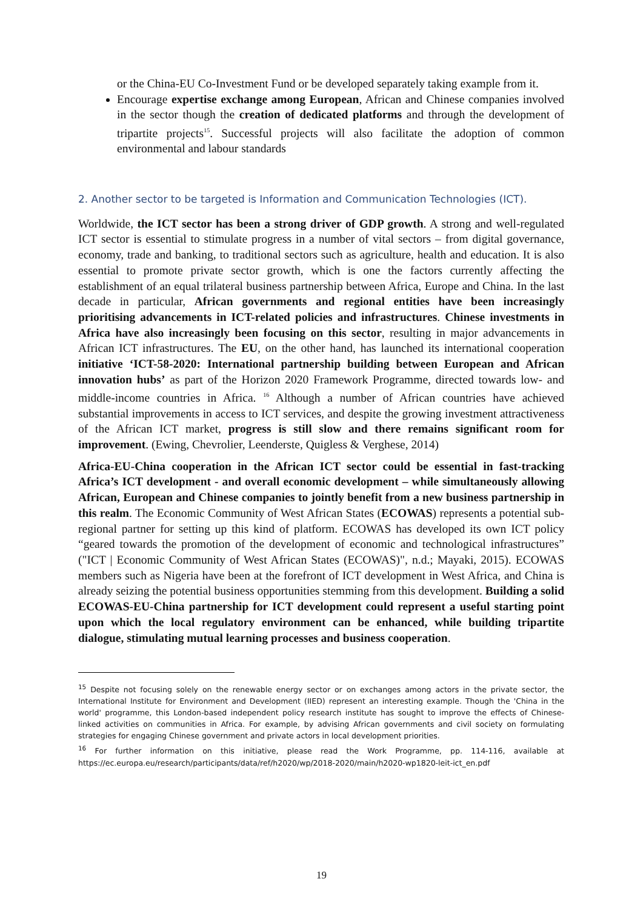or the China-EU Co-Investment Fund or be developed separately taking example from it.
Encourage expertise exchange among European, African and Chinese companies involved in the sector though the creation of dedicated platforms and through the development of tripartite projects<sup>15</sup>. Successful projects will also facilitate the adoption of common environmental and labour standards
2. Another sector to be targeted is Information and Communication Technologies (ICT).
Worldwide, the ICT sector has been a strong driver of GDP growth. A strong and well-regulated ICT sector is essential to stimulate progress in a number of vital sectors – from digital governance, economy, trade and banking, to traditional sectors such as agriculture, health and education. It is also essential to promote private sector growth, which is one the factors currently affecting the establishment of an equal trilateral business partnership between Africa, Europe and China. In the last decade in particular, African governments and regional entities have been increasingly prioritising advancements in ICT-related policies and infrastructures. Chinese investments in Africa have also increasingly been focusing on this sector, resulting in major advancements in African ICT infrastructures. The EU, on the other hand, has launched its international cooperation initiative ‘ICT-58-2020: International partnership building between European and African innovation hubs’ as part of the Horizon 2020 Framework Programme, directed towards low- and middle-income countries in Africa. <sup>16</sup> Although a number of African countries have achieved substantial improvements in access to ICT services, and despite the growing investment attractiveness of the African ICT market, progress is still slow and there remains significant room for improvement. (Ewing, Chevrolier, Leenderste, Quigless & Verghese, 2014)
Africa-EU-China cooperation in the African ICT sector could be essential in fast-tracking Africa’s ICT development - and overall economic development – while simultaneously allowing African, European and Chinese companies to jointly benefit from a new business partnership in this realm. The Economic Community of West African States (ECOWAS) represents a potential sub-regional partner for setting up this kind of platform. ECOWAS has developed its own ICT policy “geared towards the promotion of the development of economic and technological infrastructures” ("ICT | Economic Community of West African States (ECOWAS)", n.d.; Mayaki, 2015). ECOWAS members such as Nigeria have been at the forefront of ICT development in West Africa, and China is already seizing the potential business opportunities stemming from this development. Building a solid ECOWAS-EU-China partnership for ICT development could represent a useful starting point upon which the local regulatory environment can be enhanced, while building tripartite dialogue, stimulating mutual learning processes and business cooperation.
<sup>15</sup> Despite not focusing solely on the renewable energy sector or on exchanges among actors in the private sector, the International Institute for Environment and Development (IIED) represent an interesting example. Though the 'China in the world' programme, this London-based independent policy research institute has sought to improve the effects of Chinese-linked activities on communities in Africa. For example, by advising African governments and civil society on formulating strategies for engaging Chinese government and private actors in local development priorities.
<sup>16</sup> For further information on this initiative, please read the Work Programme, pp. 114-116, available at https://ec.europa.eu/research/participants/data/ref/h2020/wp/2018-2020/main/h2020-wp1820-leit-ict_en.pdf
19